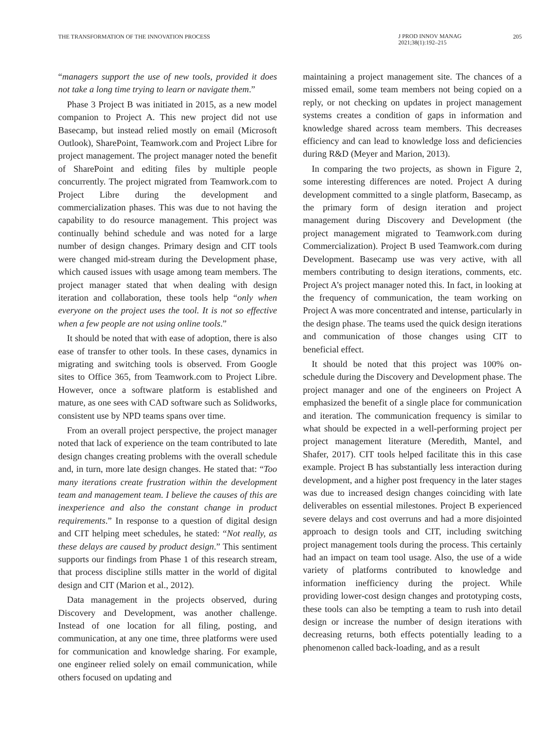THE TRANSFORMATION OF THE INNOVATION PROCESS
J PROD INNOV MANAG
2021;38(1):192–215
205
“managers support the use of new tools, provided it does not take a long time trying to learn or navigate them.”
Phase 3 Project B was initiated in 2015, as a new model companion to Project A. This new project did not use Basecamp, but instead relied mostly on email (Microsoft Outlook), SharePoint, Teamwork.com and Project Libre for project management. The project manager noted the benefit of SharePoint and editing files by multiple people concurrently. The project migrated from Teamwork.com to Project Libre during the development and commercialization phases. This was due to not having the capability to do resource management. This project was continually behind schedule and was noted for a large number of design changes. Primary design and CIT tools were changed mid-stream during the Development phase, which caused issues with usage among team members. The project manager stated that when dealing with design iteration and collaboration, these tools help “only when everyone on the project uses the tool. It is not so effective when a few people are not using online tools.”
It should be noted that with ease of adoption, there is also ease of transfer to other tools. In these cases, dynamics in migrating and switching tools is observed. From Google sites to Office 365, from Teamwork.com to Project Libre. However, once a software platform is established and mature, as one sees with CAD software such as Solidworks, consistent use by NPD teams spans over time.
From an overall project perspective, the project manager noted that lack of experience on the team contributed to late design changes creating problems with the overall schedule and, in turn, more late design changes. He stated that: “Too many iterations create frustration within the development team and management team. I believe the causes of this are inexperience and also the constant change in product requirements.” In response to a question of digital design and CIT helping meet schedules, he stated: “Not really, as these delays are caused by product design.” This sentiment supports our findings from Phase 1 of this research stream, that process discipline stills matter in the world of digital design and CIT (Marion et al., 2012).
Data management in the projects observed, during Discovery and Development, was another challenge. Instead of one location for all filing, posting, and communication, at any one time, three platforms were used for communication and knowledge sharing. For example, one engineer relied solely on email communication, while others focused on updating and
maintaining a project management site. The chances of a missed email, some team members not being copied on a reply, or not checking on updates in project management systems creates a condition of gaps in information and knowledge shared across team members. This decreases efficiency and can lead to knowledge loss and deficiencies during R&D (Meyer and Marion, 2013).
In comparing the two projects, as shown in Figure 2, some interesting differences are noted. Project A during development committed to a single platform, Basecamp, as the primary form of design iteration and project management during Discovery and Development (the project management migrated to Teamwork.com during Commercialization). Project B used Teamwork.com during Development. Basecamp use was very active, with all members contributing to design iterations, comments, etc. Project A’s project manager noted this. In fact, in looking at the frequency of communication, the team working on Project A was more concentrated and intense, particularly in the design phase. The teams used the quick design iterations and communication of those changes using CIT to beneficial effect.
It should be noted that this project was 100% on-schedule during the Discovery and Development phase. The project manager and one of the engineers on Project A emphasized the benefit of a single place for communication and iteration. The communication frequency is similar to what should be expected in a well-performing project per project management literature (Meredith, Mantel, and Shafer, 2017). CIT tools helped facilitate this in this case example. Project B has substantially less interaction during development, and a higher post frequency in the later stages was due to increased design changes coinciding with late deliverables on essential milestones. Project B experienced severe delays and cost overruns and had a more disjointed approach to design tools and CIT, including switching project management tools during the process. This certainly had an impact on team tool usage. Also, the use of a wide variety of platforms contributed to knowledge and information inefficiency during the project. While providing lower-cost design changes and prototyping costs, these tools can also be tempting a team to rush into detail design or increase the number of design iterations with decreasing returns, both effects potentially leading to a phenomenon called back-loading, and as a result